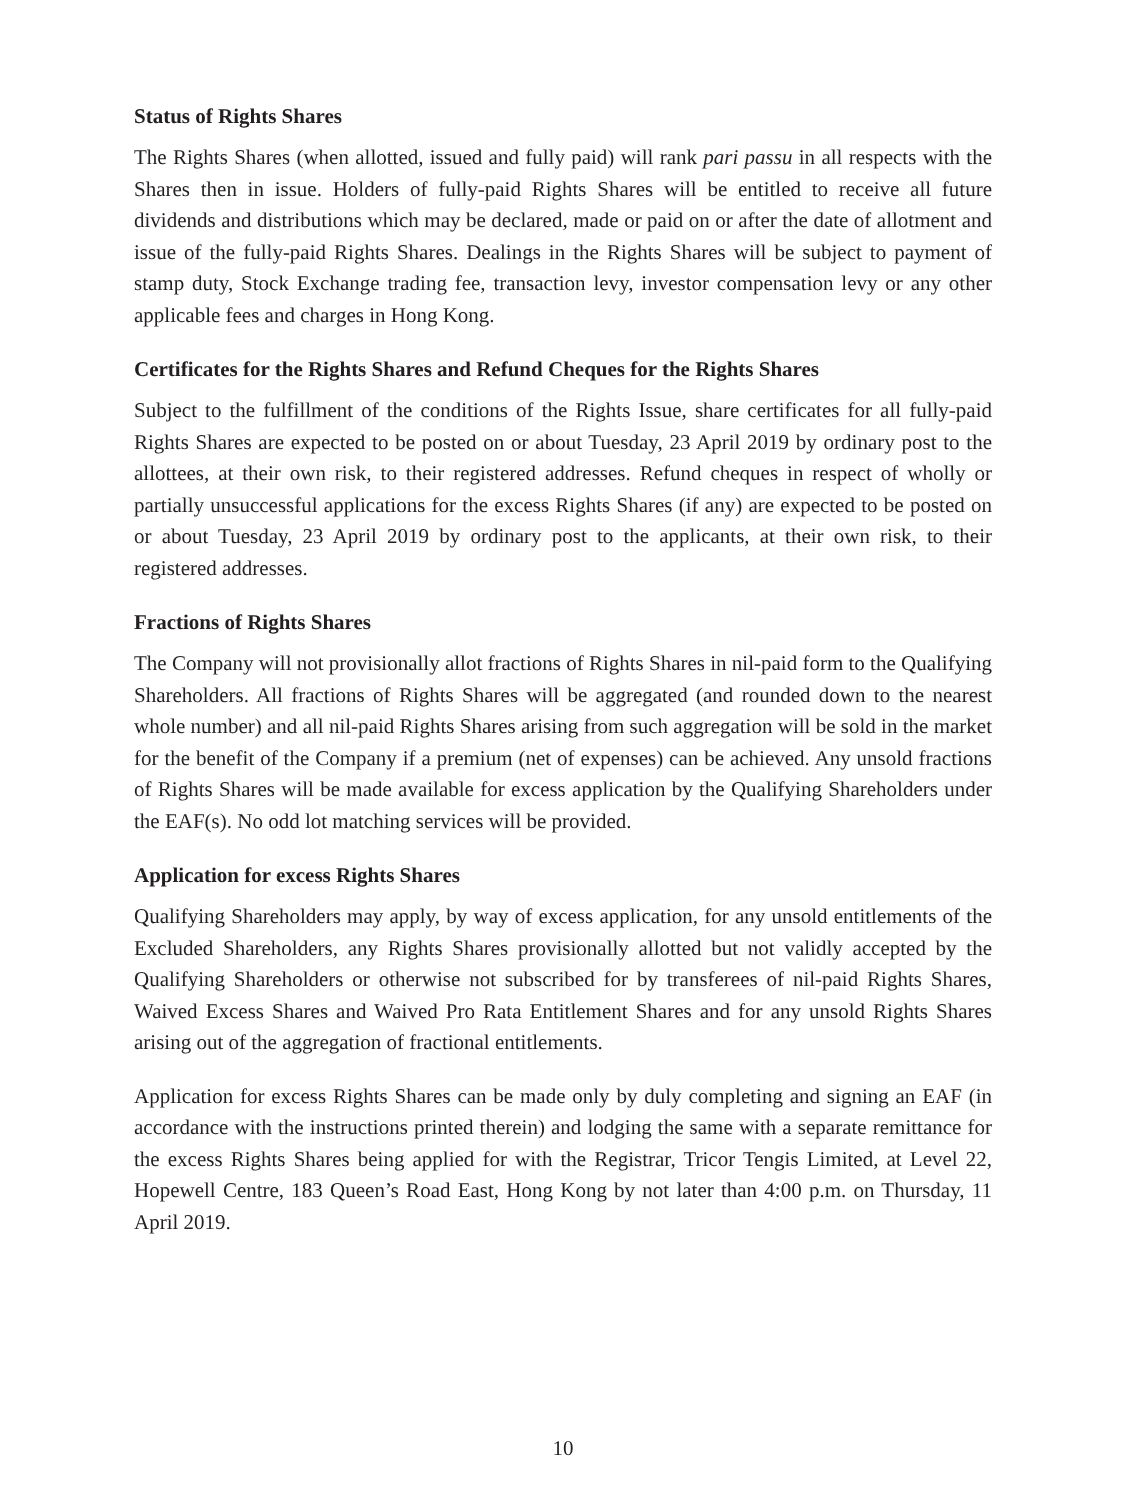Status of Rights Shares
The Rights Shares (when allotted, issued and fully paid) will rank pari passu in all respects with the Shares then in issue. Holders of fully-paid Rights Shares will be entitled to receive all future dividends and distributions which may be declared, made or paid on or after the date of allotment and issue of the fully-paid Rights Shares. Dealings in the Rights Shares will be subject to payment of stamp duty, Stock Exchange trading fee, transaction levy, investor compensation levy or any other applicable fees and charges in Hong Kong.
Certificates for the Rights Shares and Refund Cheques for the Rights Shares
Subject to the fulfillment of the conditions of the Rights Issue, share certificates for all fully-paid Rights Shares are expected to be posted on or about Tuesday, 23 April 2019 by ordinary post to the allottees, at their own risk, to their registered addresses. Refund cheques in respect of wholly or partially unsuccessful applications for the excess Rights Shares (if any) are expected to be posted on or about Tuesday, 23 April 2019 by ordinary post to the applicants, at their own risk, to their registered addresses.
Fractions of Rights Shares
The Company will not provisionally allot fractions of Rights Shares in nil-paid form to the Qualifying Shareholders. All fractions of Rights Shares will be aggregated (and rounded down to the nearest whole number) and all nil-paid Rights Shares arising from such aggregation will be sold in the market for the benefit of the Company if a premium (net of expenses) can be achieved. Any unsold fractions of Rights Shares will be made available for excess application by the Qualifying Shareholders under the EAF(s). No odd lot matching services will be provided.
Application for excess Rights Shares
Qualifying Shareholders may apply, by way of excess application, for any unsold entitlements of the Excluded Shareholders, any Rights Shares provisionally allotted but not validly accepted by the Qualifying Shareholders or otherwise not subscribed for by transferees of nil-paid Rights Shares, Waived Excess Shares and Waived Pro Rata Entitlement Shares and for any unsold Rights Shares arising out of the aggregation of fractional entitlements.
Application for excess Rights Shares can be made only by duly completing and signing an EAF (in accordance with the instructions printed therein) and lodging the same with a separate remittance for the excess Rights Shares being applied for with the Registrar, Tricor Tengis Limited, at Level 22, Hopewell Centre, 183 Queen’s Road East, Hong Kong by not later than 4:00 p.m. on Thursday, 11 April 2019.
10